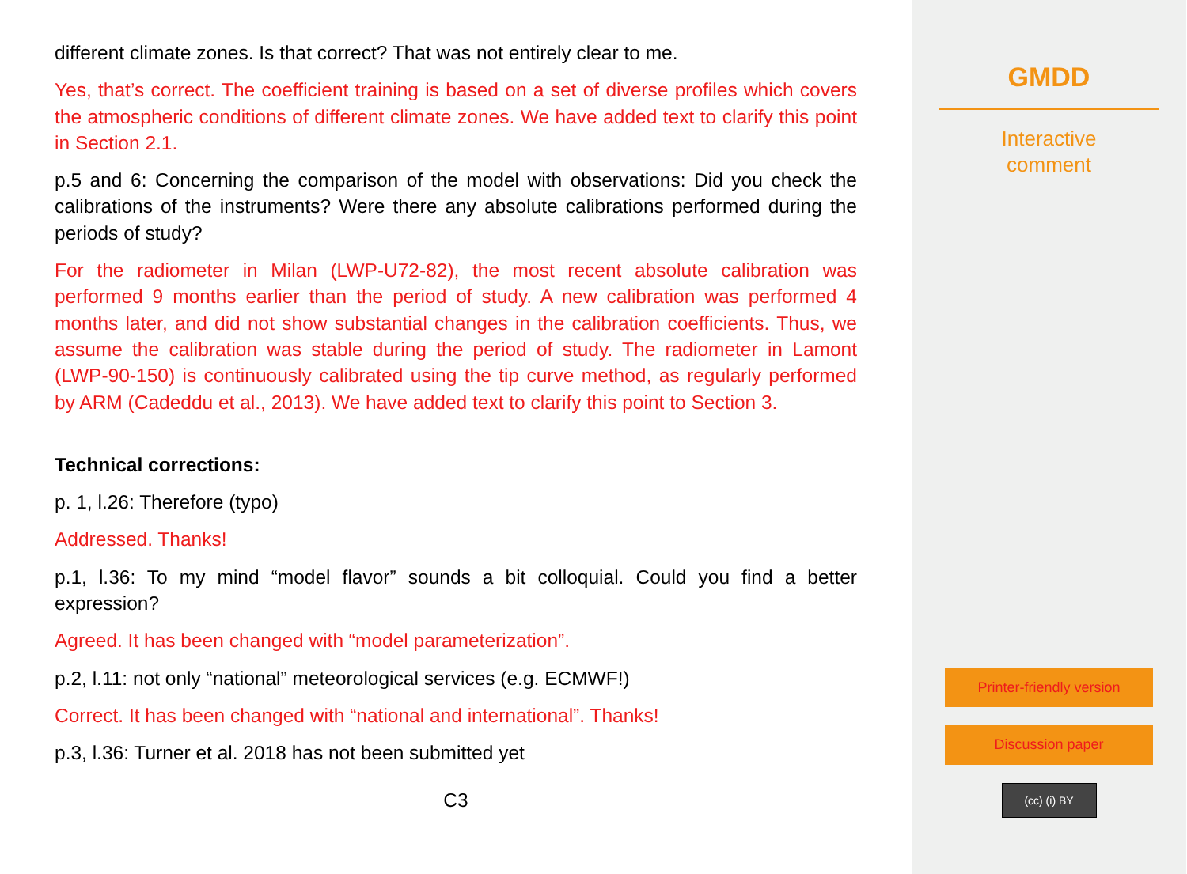different climate zones. Is that correct? That was not entirely clear to me.
Yes, that’s correct. The coefficient training is based on a set of diverse profiles which covers the atmospheric conditions of different climate zones. We have added text to clarify this point in Section 2.1.
p.5 and 6: Concerning the comparison of the model with observations: Did you check the calibrations of the instruments? Were there any absolute calibrations performed during the periods of study?
For the radiometer in Milan (LWP-U72-82), the most recent absolute calibration was performed 9 months earlier than the period of study. A new calibration was performed 4 months later, and did not show substantial changes in the calibration coefficients. Thus, we assume the calibration was stable during the period of study. The radiometer in Lamont (LWP-90-150) is continuously calibrated using the tip curve method, as regularly performed by ARM (Cadeddu et al., 2013). We have added text to clarify this point to Section 3.
Technical corrections:
p. 1, l.26: Therefore (typo)
Addressed. Thanks!
p.1, l.36: To my mind “model flavor” sounds a bit colloquial. Could you find a better expression?
Agreed. It has been changed with “model parameterization”.
p.2, l.11: not only “national” meteorological services (e.g. ECMWF!)
Correct. It has been changed with “national and international”. Thanks!
p.3, l.36: Turner et al. 2018 has not been submitted yet
C3
GMDD
Interactive
comment
Printer-friendly version
Discussion paper
(cc) (i) BY